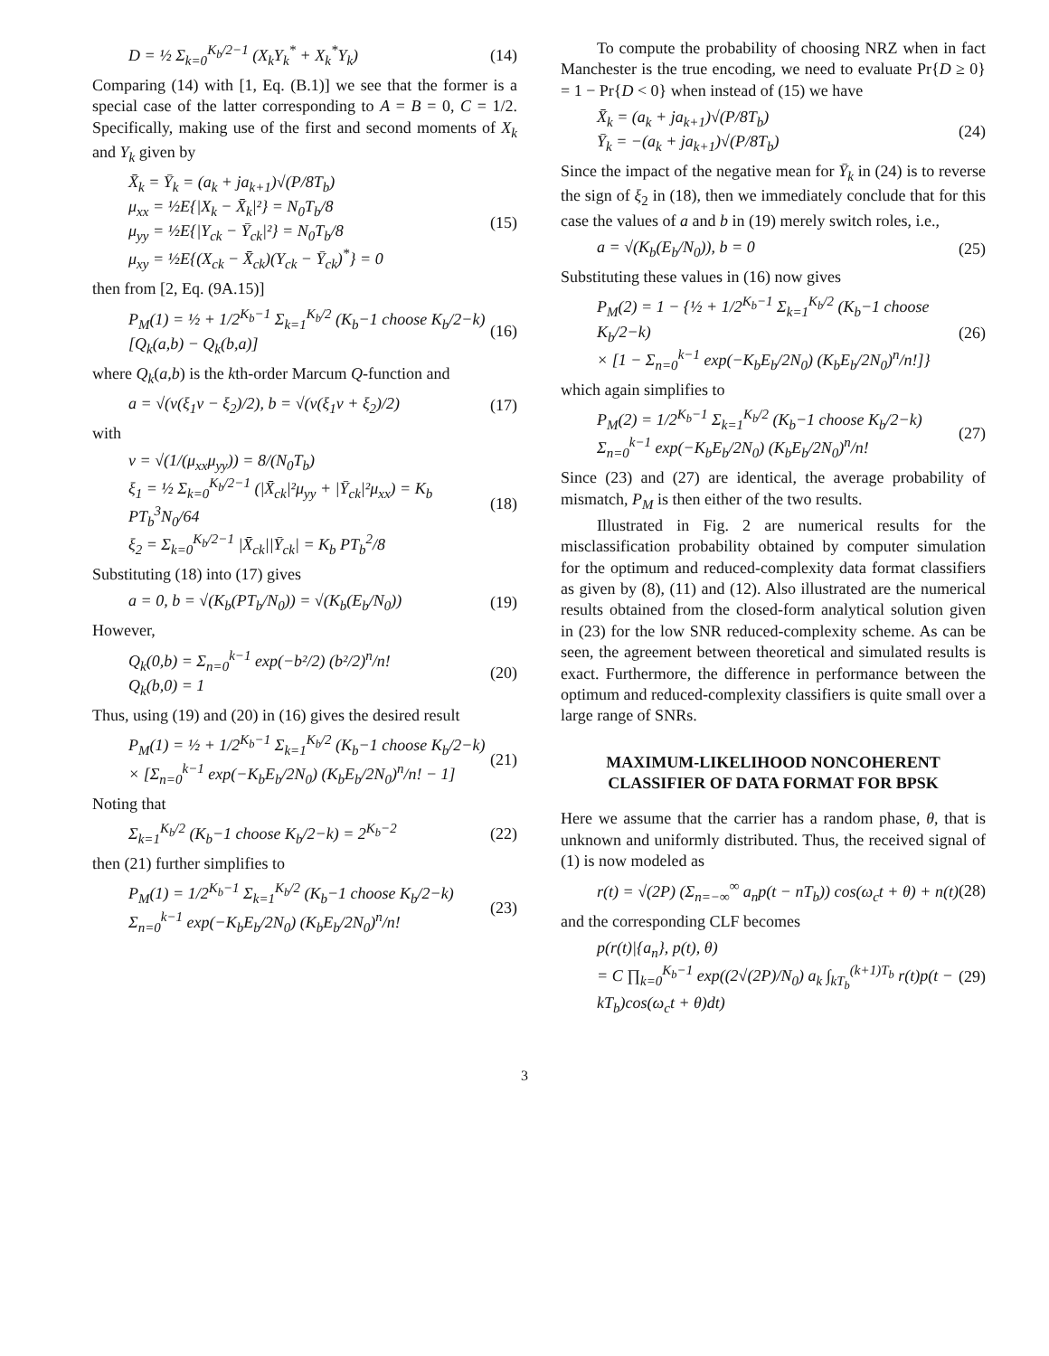D = ½ Σ<sub>k=0</sub><sup>K<sub>b</sub>/2−1</sup> (X<sub>k</sub>Y<sub>k</sub><sup>*</sup> + X<sub>k</sub><sup>*</sup>Y<sub>k</sub>) (14)
Comparing (14) with [1, Eq. (B.1)] we see that the former is a special case of the latter corresponding to A = B = 0, C = 1/2. Specifically, making use of the first and second moments of X<sub>k</sub> and Y<sub>k</sub> given by
X̄<sub>k</sub> = Ȳ<sub>k</sub> = (a<sub>k</sub> + ja<sub>k+1</sub>)√(P/8T<sub>b</sub>)
μ<sub>xx</sub> = ½E{|X<sub>k</sub> − X̄<sub>k</sub>|²} = N<sub>0</sub>T<sub>b</sub>/8
μ<sub>yy</sub> = ½E{|Y<sub>ck</sub> − Ȳ<sub>ck</sub>|²} = N<sub>0</sub>T<sub>b</sub>/8
μ<sub>xy</sub> = ½E{(X<sub>ck</sub> − X̄<sub>ck</sub>)(Y<sub>ck</sub> − Ȳ<sub>ck</sub>)<sup>*</sup>} = 0 (15)
then from [2, Eq. (9A.15)]
P<sub>M</sub>(1) = ½ + 1/2<sup>K<sub>b</sub>−1</sup> Σ<sub>k=1</sub><sup>K<sub>b</sub>/2</sup> (K<sub>b</sub>−1 choose K<sub>b</sub>/2−k)[Q<sub>k</sub>(a,b) − Q<sub>k</sub>(b,a)] (16)
where Q<sub>k</sub>(a,b) is the kth-order Marcum Q-function and
a = √(ν(ξ<sub>1</sub>ν − ξ<sub>2</sub>)/2), b = √(ν(ξ<sub>1</sub>ν + ξ<sub>2</sub>)/2) (17)
with
ν = √(1/(μ<sub>xx</sub>μ<sub>yy</sub>)) = 8/(N<sub>0</sub>T<sub>b</sub>)
ξ<sub>1</sub> = ½ Σ<sub>k=0</sub><sup>K<sub>b</sub>/2−1</sup> (|X̄<sub>ck</sub>|²μ<sub>yy</sub> + |Ȳ<sub>ck</sub>|²μ<sub>xx</sub>) = K<sub>b</sub> PT<sub>b</sub><sup>3</sup>N<sub>0</sub>/64
ξ<sub>2</sub> = Σ<sub>k=0</sub><sup>K<sub>b</sub>/2−1</sup> |X̄<sub>ck</sub>||Ȳ<sub>ck</sub>| = K<sub>b</sub> PT<sub>b</sub><sup>2</sup>/8 (18)
Substituting (18) into (17) gives
a = 0, b = √(K<sub>b</sub>(PT<sub>b</sub>/N<sub>0</sub>)) = √(K<sub>b</sub>(E<sub>b</sub>/N<sub>0</sub>)) (19)
However,
Q<sub>k</sub>(0,b) = Σ<sub>n=0</sub><sup>k−1</sup> exp(−b²/2) (b²/2)<sup>n</sup>/n!
Q<sub>k</sub>(b,0) = 1 (20)
Thus, using (19) and (20) in (16) gives the desired result
P<sub>M</sub>(1) = ½ + 1/2<sup>K<sub>b</sub>−1</sup> Σ<sub>k=1</sub><sup>K<sub>b</sub>/2</sup> (K<sub>b</sub>−1 choose K<sub>b</sub>/2−k)
× [Σ<sub>n=0</sub><sup>k−1</sup> exp(−K<sub>b</sub>E<sub>b</sub>/2N<sub>0</sub>) (K<sub>b</sub>E<sub>b</sub>/2N<sub>0</sub>)<sup>n</sup>/n! − 1] (21)
Noting that
Σ<sub>k=1</sub><sup>K<sub>b</sub>/2</sup> (K<sub>b</sub>−1 choose K<sub>b</sub>/2−k) = 2<sup>K<sub>b</sub>−2</sup> (22)
then (21) further simplifies to
P<sub>M</sub>(1) = 1/2<sup>K<sub>b</sub>−1</sup> Σ<sub>k=1</sub><sup>K<sub>b</sub>/2</sup> (K<sub>b</sub>−1 choose K<sub>b</sub>/2−k) Σ<sub>n=0</sub><sup>k−1</sup> exp(−K<sub>b</sub>E<sub>b</sub>/2N<sub>0</sub>) (K<sub>b</sub>E<sub>b</sub>/2N<sub>0</sub>)<sup>n</sup>/n! (23)
To compute the probability of choosing NRZ when in fact Manchester is the true encoding, we need to evaluate Pr{D ≥ 0} = 1 − Pr{D < 0} when instead of (15) we have
X̄<sub>k</sub> = (a<sub>k</sub> + ja<sub>k+1</sub>)√(P/8T<sub>b</sub>)
Ȳ<sub>k</sub> = −(a<sub>k</sub> + ja<sub>k+1</sub>)√(P/8T<sub>b</sub>) (24)
Since the impact of the negative mean for Ȳ<sub>k</sub> in (24) is to reverse the sign of ξ<sub>2</sub> in (18), then we immediately conclude that for this case the values of a and b in (19) merely switch roles, i.e.,
a = √(K<sub>b</sub>(E<sub>b</sub>/N<sub>0</sub>)), b = 0 (25)
Substituting these values in (16) now gives
P<sub>M</sub>(2) = 1 − {½ + 1/2<sup>K<sub>b</sub>−1</sup> Σ<sub>k=1</sub><sup>K<sub>b</sub>/2</sup> (K<sub>b</sub>−1 choose K<sub>b</sub>/2−k)
× [1 − Σ<sub>n=0</sub><sup>k−1</sup> exp(−K<sub>b</sub>E<sub>b</sub>/2N<sub>0</sub>) (K<sub>b</sub>E<sub>b</sub>/2N<sub>0</sub>)<sup>n</sup>/n!]} (26)
which again simplifies to
P<sub>M</sub>(2) = 1/2<sup>K<sub>b</sub>−1</sup> Σ<sub>k=1</sub><sup>K<sub>b</sub>/2</sup> (K<sub>b</sub>−1 choose K<sub>b</sub>/2−k) Σ<sub>n=0</sub><sup>k−1</sup> exp(−K<sub>b</sub>E<sub>b</sub>/2N<sub>0</sub>) (K<sub>b</sub>E<sub>b</sub>/2N<sub>0</sub>)<sup>n</sup>/n! (27)
Since (23) and (27) are identical, the average probability of mismatch, P<sub>M</sub> is then either of the two results.
Illustrated in Fig. 2 are numerical results for the misclassification probability obtained by computer simulation for the optimum and reduced-complexity data format classifiers as given by (8), (11) and (12). Also illustrated are the numerical results obtained from the closed-form analytical solution given in (23) for the low SNR reduced-complexity scheme. As can be seen, the agreement between theoretical and simulated results is exact. Furthermore, the difference in performance between the optimum and reduced-complexity classifiers is quite small over a large range of SNRs.
MAXIMUM-LIKELIHOOD NONCOHERENT CLASSIFIER OF DATA FORMAT FOR BPSK
Here we assume that the carrier has a random phase, θ, that is unknown and uniformly distributed. Thus, the received signal of (1) is now modeled as
r(t) = √(2P) (Σ<sub>n=−∞</sub><sup>∞</sup> a<sub>n</sub>p(t − nT<sub>b</sub>)) cos(ω<sub>c</sub>t + θ) + n(t) (28)
and the corresponding CLF becomes
p(r(t)|{a<sub>n</sub>}, p(t), θ)
= C ∏<sub>k=0</sub><sup>K<sub>b</sub>−1</sup> exp((2√(2P)/N<sub>0</sub>) a<sub>k</sub> ∫<sub>kT<sub>b</sub></sub><sup>(k+1)T<sub>b</sub></sup> r(t)p(t − kT<sub>b</sub>)cos(ω<sub>c</sub>t + θ)dt) (29)
3